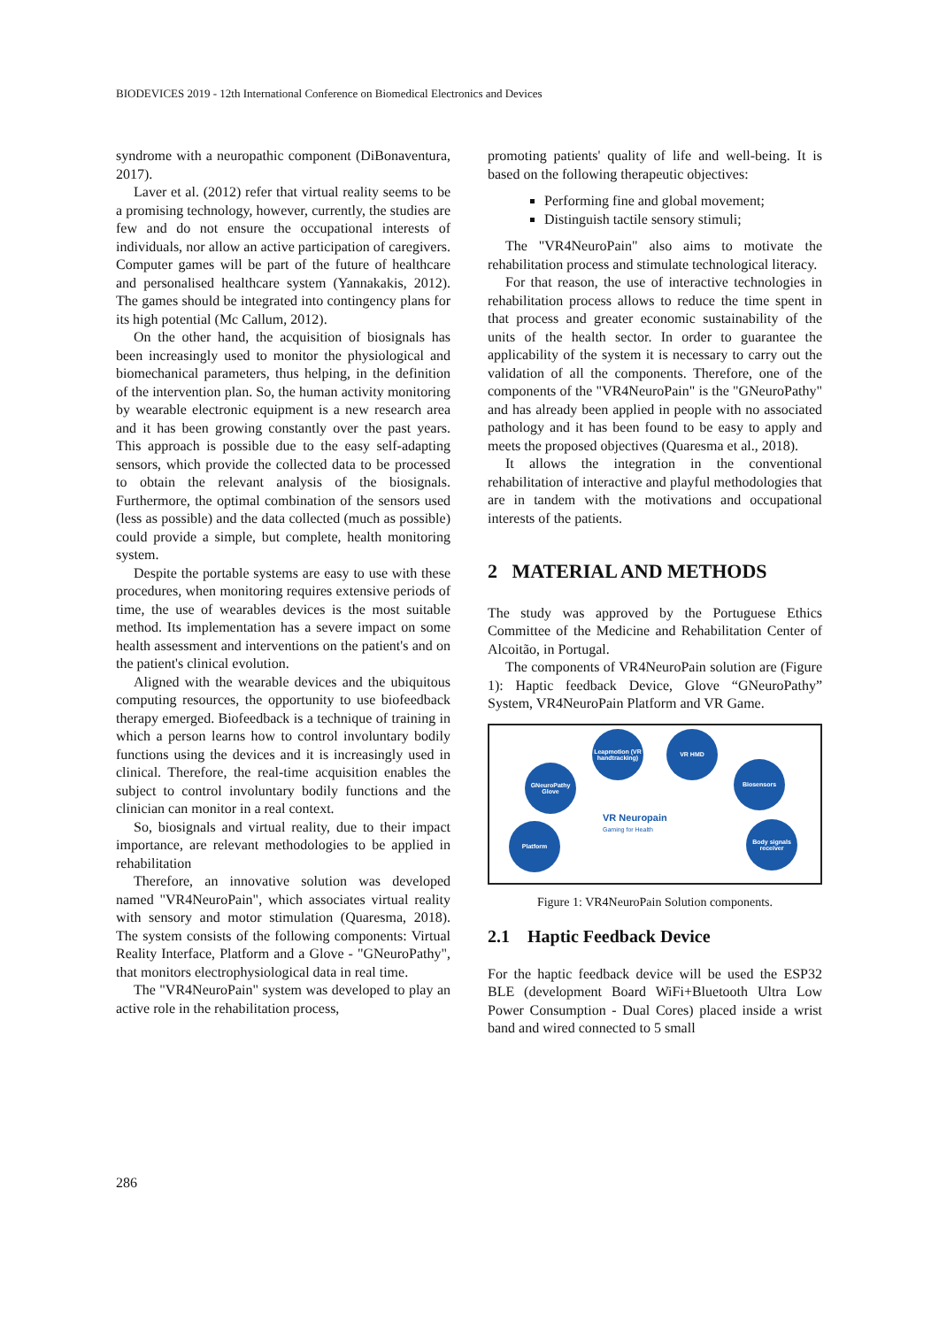BIODEVICES 2019 - 12th International Conference on Biomedical Electronics and Devices
syndrome with a neuropathic component (DiBonaventura, 2017).
Laver et al. (2012) refer that virtual reality seems to be a promising technology, however, currently, the studies are few and do not ensure the occupational interests of individuals, nor allow an active participation of caregivers. Computer games will be part of the future of healthcare and personalised healthcare system (Yannakakis, 2012). The games should be integrated into contingency plans for its high potential (Mc Callum, 2012).
On the other hand, the acquisition of biosignals has been increasingly used to monitor the physiological and biomechanical parameters, thus helping, in the definition of the intervention plan. So, the human activity monitoring by wearable electronic equipment is a new research area and it has been growing constantly over the past years. This approach is possible due to the easy self-adapting sensors, which provide the collected data to be processed to obtain the relevant analysis of the biosignals. Furthermore, the optimal combination of the sensors used (less as possible) and the data collected (much as possible) could provide a simple, but complete, health monitoring system.
Despite the portable systems are easy to use with these procedures, when monitoring requires extensive periods of time, the use of wearables devices is the most suitable method. Its implementation has a severe impact on some health assessment and interventions on the patient's and on the patient's clinical evolution.
Aligned with the wearable devices and the ubiquitous computing resources, the opportunity to use biofeedback therapy emerged. Biofeedback is a technique of training in which a person learns how to control involuntary bodily functions using the devices and it is increasingly used in clinical. Therefore, the real-time acquisition enables the subject to control involuntary bodily functions and the clinician can monitor in a real context.
So, biosignals and virtual reality, due to their impact importance, are relevant methodologies to be applied in rehabilitation
Therefore, an innovative solution was developed named "VR4NeuroPain", which associates virtual reality with sensory and motor stimulation (Quaresma, 2018). The system consists of the following components: Virtual Reality Interface, Platform and a Glove - "GNeuroPathy", that monitors electrophysiological data in real time.
The "VR4NeuroPain" system was developed to play an active role in the rehabilitation process,
promoting patients' quality of life and well-being. It is based on the following therapeutic objectives:
Performing fine and global movement;
Distinguish tactile sensory stimuli;
The "VR4NeuroPain" also aims to motivate the rehabilitation process and stimulate technological literacy.
For that reason, the use of interactive technologies in rehabilitation process allows to reduce the time spent in that process and greater economic sustainability of the units of the health sector. In order to guarantee the applicability of the system it is necessary to carry out the validation of all the components. Therefore, one of the components of the "VR4NeuroPain" is the "GNeuroPathy" and has already been applied in people with no associated pathology and it has been found to be easy to apply and meets the proposed objectives (Quaresma et al., 2018).
It allows the integration in the conventional rehabilitation of interactive and playful methodologies that are in tandem with the motivations and occupational interests of the patients.
2 MATERIAL AND METHODS
The study was approved by the Portuguese Ethics Committee of the Medicine and Rehabilitation Center of Alcoitão, in Portugal.
The components of VR4NeuroPain solution are (Figure 1): Haptic feedback Device, Glove “GNeuroPathy” System, VR4NeuroPain Platform and VR Game.
GNeuroPathy Glove
Leapmotion (VR handtracking)
VR HMD
Biosensors
Body signals receiver
Platform
VR Neuropain
Gaming for Health
Figure 1: VR4NeuroPain Solution components.
2.1 Haptic Feedback Device
For the haptic feedback device will be used the ESP32 BLE (development Board WiFi+Bluetooth Ultra Low Power Consumption - Dual Cores) placed inside a wrist band and wired connected to 5 small
286